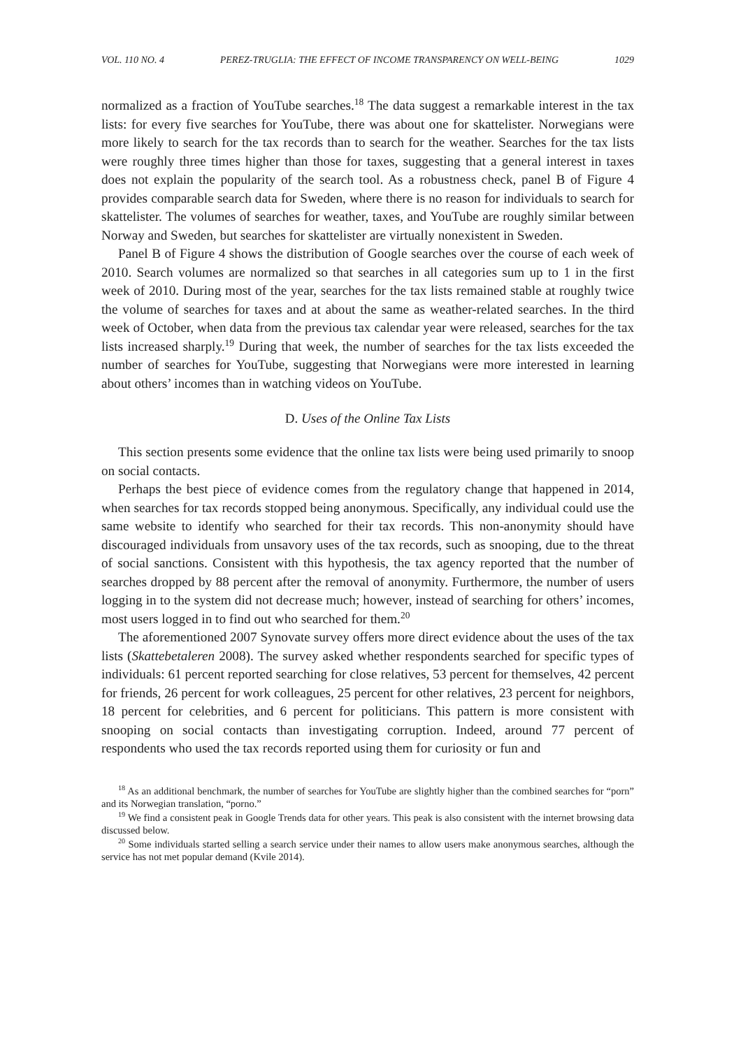VOL. 110 NO. 4 PEREZ-TRUGLIA: THE EFFECT OF INCOME TRANSPARENCY ON WELL-BEING 1029
normalized as a fraction of YouTube searches.<sup>18</sup> The data suggest a remarkable interest in the tax lists: for every five searches for YouTube, there was about one for skattelister. Norwegians were more likely to search for the tax records than to search for the weather. Searches for the tax lists were roughly three times higher than those for taxes, suggesting that a general interest in taxes does not explain the popularity of the search tool. As a robustness check, panel B of Figure 4 provides comparable search data for Sweden, where there is no reason for individuals to search for skattelister. The volumes of searches for weather, taxes, and YouTube are roughly similar between Norway and Sweden, but searches for skattelister are virtually nonexistent in Sweden.
Panel B of Figure 4 shows the distribution of Google searches over the course of each week of 2010. Search volumes are normalized so that searches in all categories sum up to 1 in the first week of 2010. During most of the year, searches for the tax lists remained stable at roughly twice the volume of searches for taxes and at about the same as weather-related searches. In the third week of October, when data from the previous tax calendar year were released, searches for the tax lists increased sharply.<sup>19</sup> During that week, the number of searches for the tax lists exceeded the number of searches for YouTube, suggesting that Norwegians were more interested in learning about others’ incomes than in watching videos on YouTube.
D. Uses of the Online Tax Lists
This section presents some evidence that the online tax lists were being used primarily to snoop on social contacts.
Perhaps the best piece of evidence comes from the regulatory change that happened in 2014, when searches for tax records stopped being anonymous. Specifically, any individual could use the same website to identify who searched for their tax records. This non-anonymity should have discouraged individuals from unsavory uses of the tax records, such as snooping, due to the threat of social sanctions. Consistent with this hypothesis, the tax agency reported that the number of searches dropped by 88 percent after the removal of anonymity. Furthermore, the number of users logging in to the system did not decrease much; however, instead of searching for others’ incomes, most users logged in to find out who searched for them.<sup>20</sup>
The aforementioned 2007 Synovate survey offers more direct evidence about the uses of the tax lists (Skattebetaleren 2008). The survey asked whether respondents searched for specific types of individuals: 61 percent reported searching for close relatives, 53 percent for themselves, 42 percent for friends, 26 percent for work colleagues, 25 percent for other relatives, 23 percent for neighbors, 18 percent for celebrities, and 6 percent for politicians. This pattern is more consistent with snooping on social contacts than investigating corruption. Indeed, around 77 percent of respondents who used the tax records reported using them for curiosity or fun and
<sup>18</sup> As an additional benchmark, the number of searches for YouTube are slightly higher than the combined searches for “porn” and its Norwegian translation, “porno.”
<sup>19</sup> We find a consistent peak in Google Trends data for other years. This peak is also consistent with the internet browsing data discussed below.
<sup>20</sup> Some individuals started selling a search service under their names to allow users make anonymous searches, although the service has not met popular demand (Kvile 2014).